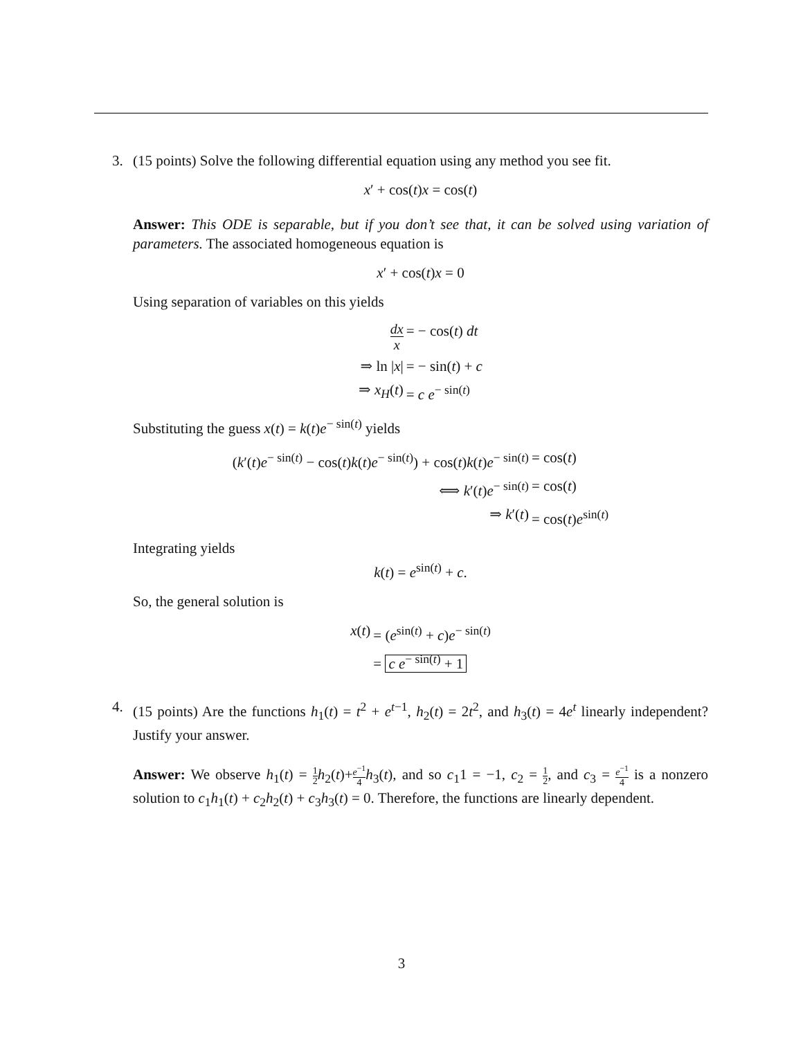3. (15 points) Solve the following differential equation using any method you see fit.
x′ + cos(t)x = cos(t)
Answer: This ODE is separable, but if you don’t see that, it can be solved using variation of parameters. The associated homogeneous equation is
x′ + cos(t)x = 0
Using separation of variables on this yields
dx x
= − cos(t) dt
⇒ ln |x|
= − sin(t) + c
⇒ x<sub>H</sub>(t)
= c e<sup>− sin(t)</sup>
Substituting the guess x(t) = k(t)e<sup>− sin(t)</sup> yields
(k′(t)e<sup>− sin(t)</sup> − cos(t)k(t)e<sup>− sin(t)</sup>) + cos(t)k(t)e<sup>− sin(t)</sup>
= cos(t)
⟺ k′(t)e<sup>− sin(t)</sup>
= cos(t)
⇒ k′(t)
= cos(t)e<sup>sin(t)</sup>
Integrating yields
k(t) = e<sup>sin(t)</sup> + c.
So, the general solution is
x(t)
= (e<sup>sin(t)</sup> + c)e<sup>− sin(t)</sup>
= c e<sup>− sin(t)</sup> + 1
4. (15 points) Are the functions h<sub>1</sub>(t) = t<sup>2</sup> + e<sup>t−1</sup>, h<sub>2</sub>(t) = 2t<sup>2</sup>, and h<sub>3</sub>(t) = 4e<sup>t</sup> linearly independent? Justify your answer.
Answer: We observe h<sub>1</sub>(t) = 1 2 h<sub>2</sub>(t)+e<sup>−1</sup> 4 h<sub>3</sub>(t), and so c<sub>1</sub>1 = −1, c<sub>2</sub> = 1 2, and c<sub>3</sub> = e<sup>−1</sup> 4 is a nonzero solution to c<sub>1</sub>h<sub>1</sub>(t) + c<sub>2</sub>h<sub>2</sub>(t) + c<sub>3</sub>h<sub>3</sub>(t) = 0. Therefore, the functions are linearly dependent.
3